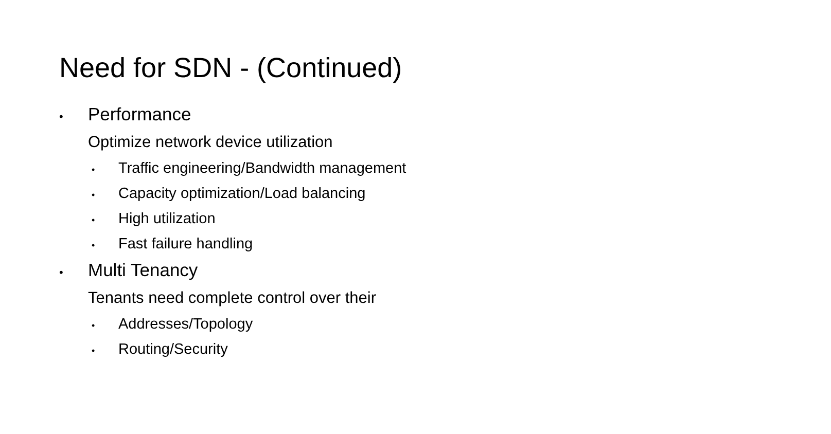Need for SDN - (Continued)
• Performance
Optimize network device utilization
• Traffic engineering/Bandwidth management
• Capacity optimization/Load balancing
• High utilization
• Fast failure handling
• Multi Tenancy
Tenants need complete control over their
• Addresses/Topology
• Routing/Security